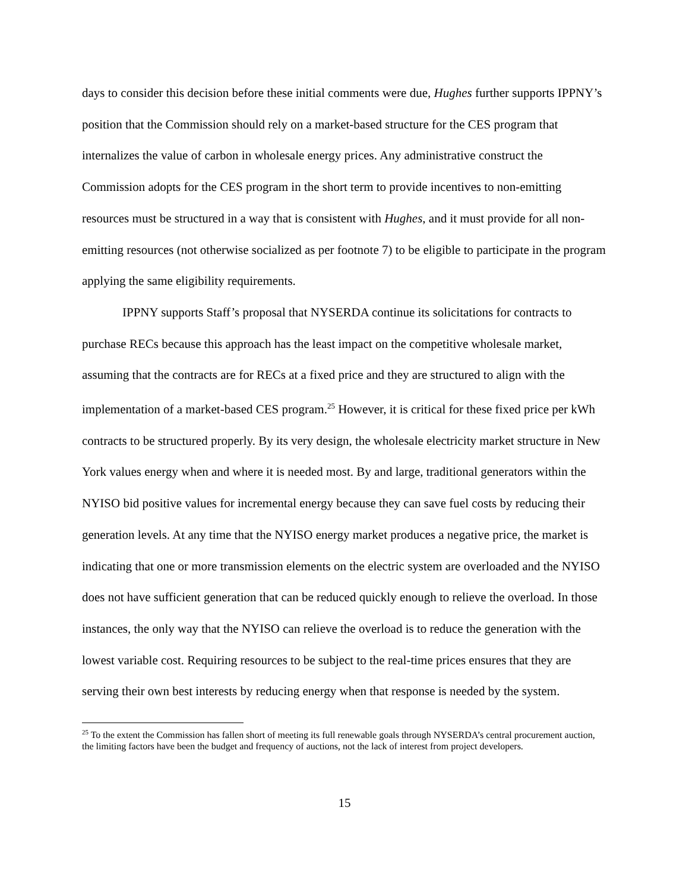days to consider this decision before these initial comments were due, Hughes further supports IPPNY’s position that the Commission should rely on a market-based structure for the CES program that internalizes the value of carbon in wholesale energy prices. Any administrative construct the Commission adopts for the CES program in the short term to provide incentives to non-emitting resources must be structured in a way that is consistent with Hughes, and it must provide for all non-emitting resources (not otherwise socialized as per footnote 7) to be eligible to participate in the program applying the same eligibility requirements.
IPPNY supports Staff’s proposal that NYSERDA continue its solicitations for contracts to purchase RECs because this approach has the least impact on the competitive wholesale market, assuming that the contracts are for RECs at a fixed price and they are structured to align with the implementation of a market-based CES program.<sup>25</sup> However, it is critical for these fixed price per kWh contracts to be structured properly. By its very design, the wholesale electricity market structure in New York values energy when and where it is needed most. By and large, traditional generators within the NYISO bid positive values for incremental energy because they can save fuel costs by reducing their generation levels. At any time that the NYISO energy market produces a negative price, the market is indicating that one or more transmission elements on the electric system are overloaded and the NYISO does not have sufficient generation that can be reduced quickly enough to relieve the overload. In those instances, the only way that the NYISO can relieve the overload is to reduce the generation with the lowest variable cost. Requiring resources to be subject to the real-time prices ensures that they are serving their own best interests by reducing energy when that response is needed by the system.
<sup>25</sup> To the extent the Commission has fallen short of meeting its full renewable goals through NYSERDA’s central procurement auction, the limiting factors have been the budget and frequency of auctions, not the lack of interest from project developers.
15